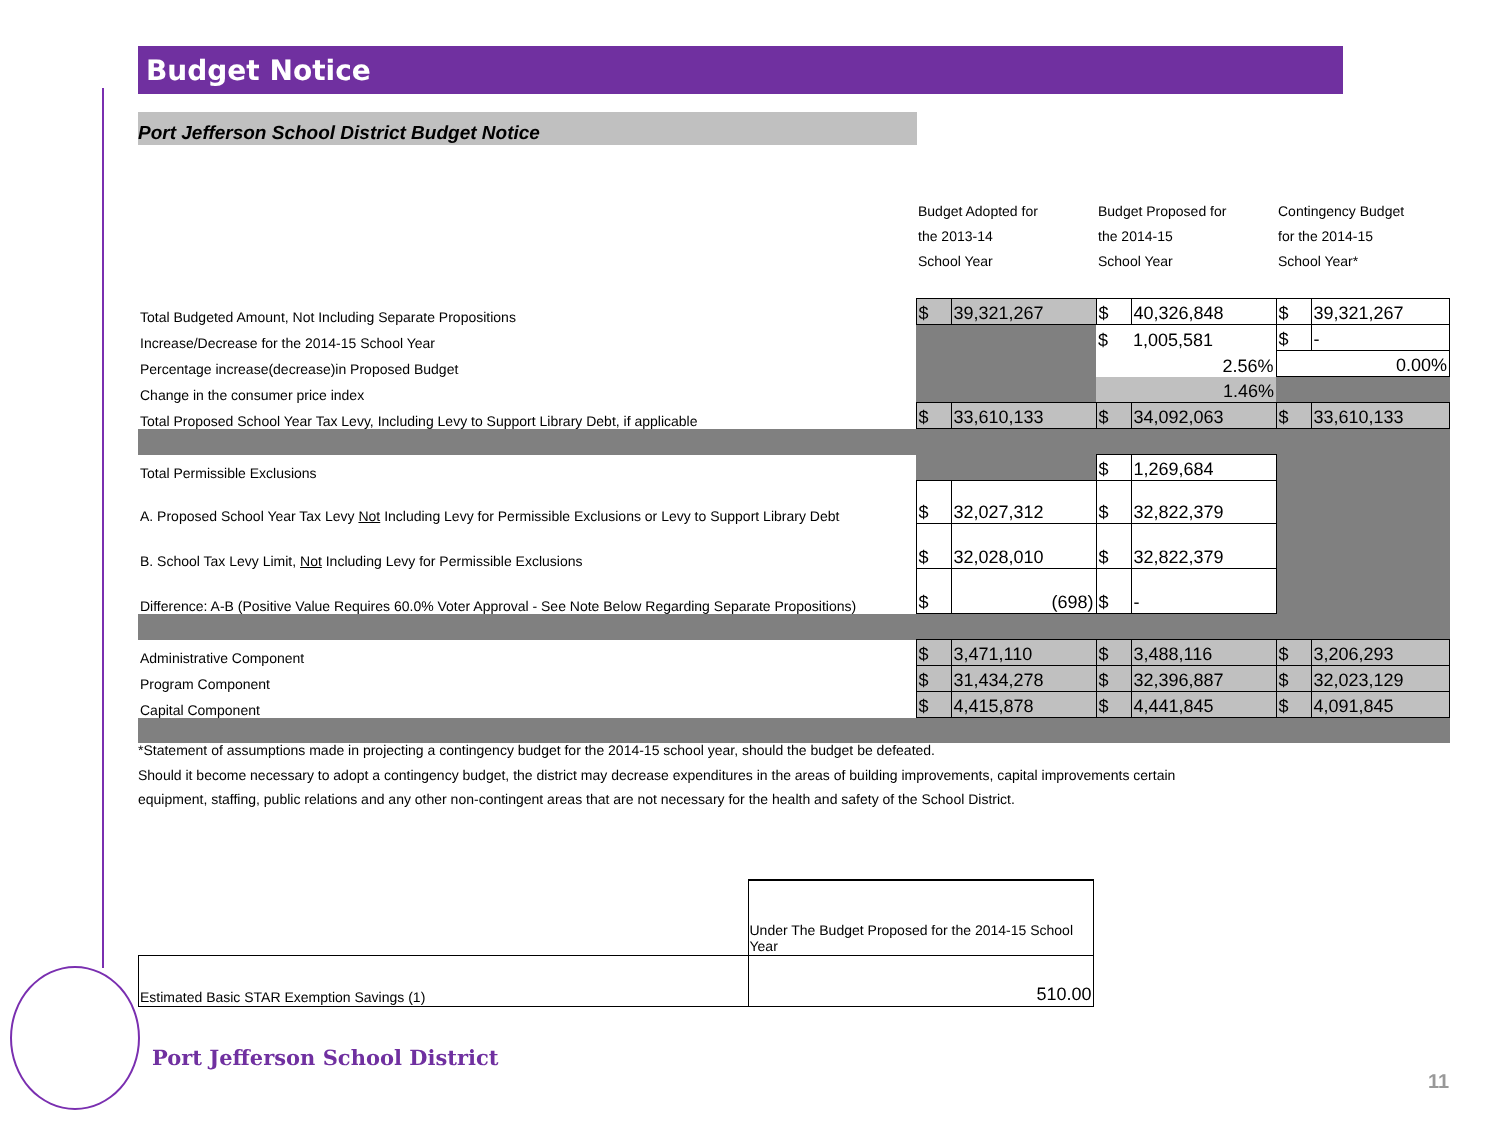Budget Notice
Port Jefferson School District Budget Notice
| | Budget Adopted for | | Budget Proposed for | | Contingency Budget | |
| | the 2013-14 | | the 2014-15 | | for the 2014-15 | |
| | School Year | | School Year | | School Year* | |
| Total Budgeted Amount, Not Including Separate Propositions | $ | 39,321,267 | $ | 40,326,848 | $ | 39,321,267 |
| Increase/Decrease for the 2014-15 School Year | | | $ | 1,005,581 | $ | - |
| Percentage increase(decrease)in Proposed Budget | | | 2.56% | | 0.00% | |
| Change in the consumer price index | | | 1.46% | | | |
| Total Proposed School Year Tax Levy, Including Levy to Support Library Debt, if applicable | $ | 33,610,133 | $ | 34,092,063 | $ | 33,610,133 |
| Total Permissible Exclusions | | | $ | 1,269,684 | | |
| A. Proposed School Year Tax Levy Not Including Levy for Permissible Exclusions or Levy to Support Library Debt | $ | 32,027,312 | $ | 32,822,379 | | |
| B. School Tax Levy Limit, Not Including Levy for Permissible Exclusions | $ | 32,028,010 | $ | 32,822,379 | | |
| Difference: A-B (Positive Value Requires 60.0% Voter Approval - See Note Below Regarding Separate Propositions) | $ | (698) | $ | - | | |
| Administrative Component | $ | 3,471,110 | $ | 3,488,116 | $ | 3,206,293 |
| Program Component | $ | 31,434,278 | $ | 32,396,887 | $ | 32,023,129 |
| Capital Component | $ | 4,415,878 | $ | 4,441,845 | $ | 4,091,845 |
*Statement of assumptions made in projecting a contingency budget for the 2014-15 school year, should the budget be defeated.
Should it become necessary to adopt a contingency budget, the district may decrease expenditures in the areas of building improvements, capital improvements certain
equipment, staffing, public relations and any other non-contingent areas that are not necessary for the health and safety of the School District.
| | Under The Budget Proposed for the 2014-15 School Year |
| Estimated Basic STAR Exemption Savings (1) | 510.00 |
Port Jefferson School District
11